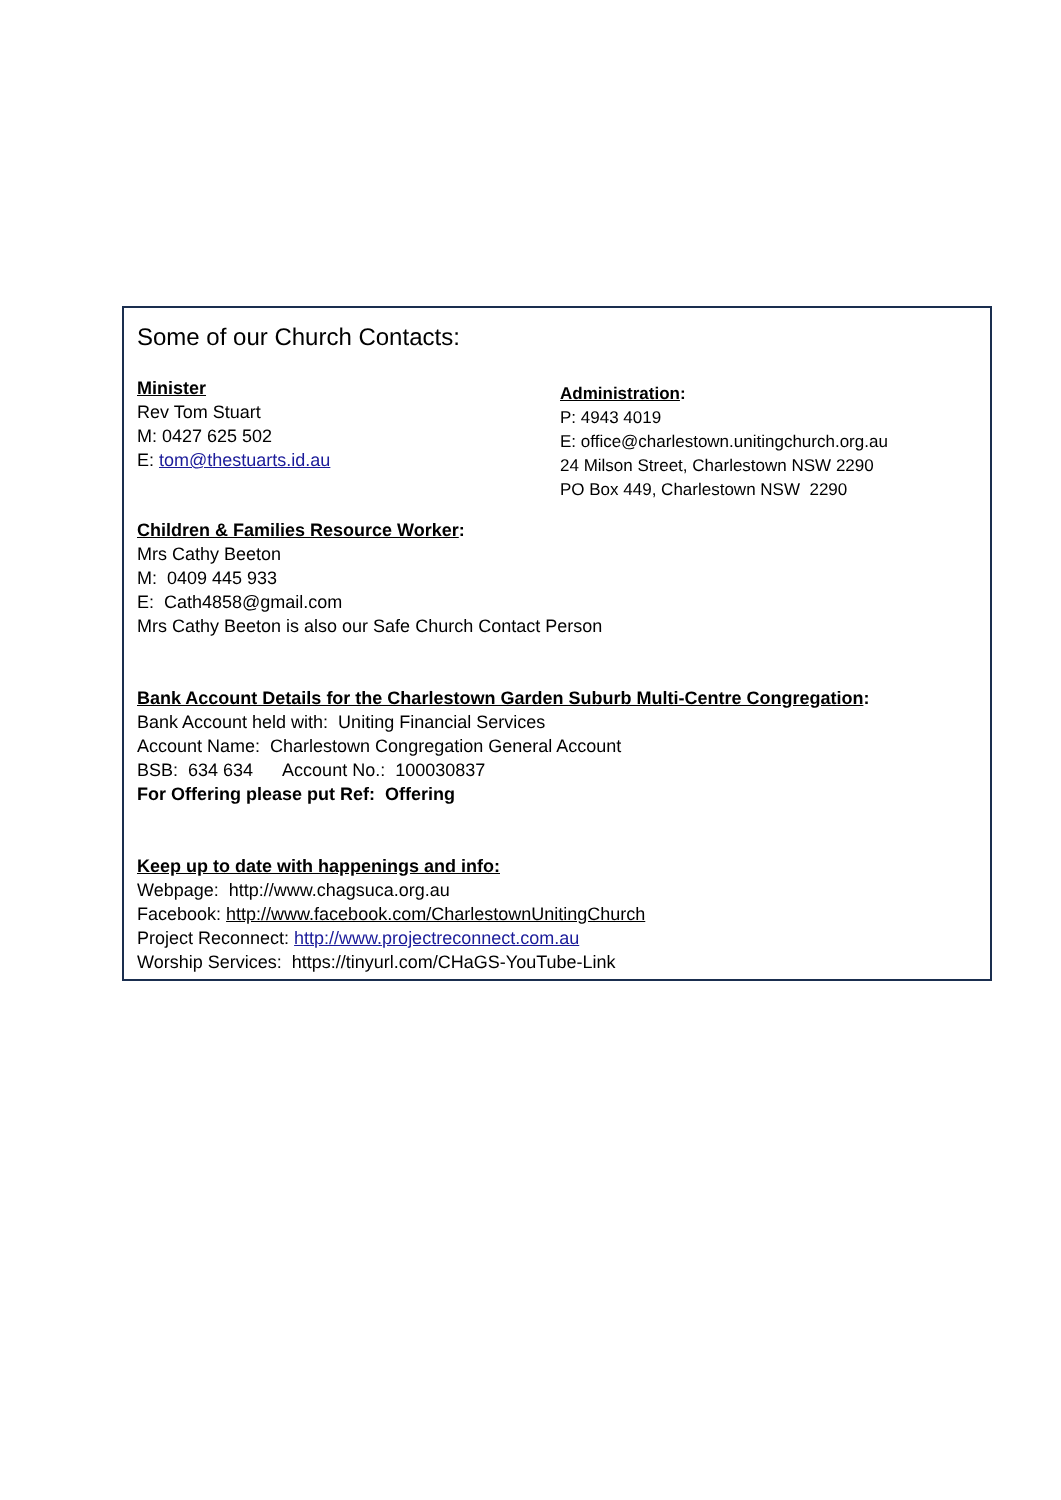Some of our Church Contacts:
Minister
Rev Tom Stuart
M: 0427 625 502
E: tom@thestuarts.id.au
Administration:
P: 4943 4019
E: office@charlestown.unitingchurch.org.au
24 Milson Street, Charlestown NSW 2290
PO Box 449, Charlestown NSW 2290
Children & Families Resource Worker:
Mrs Cathy Beeton
M: 0409 445 933
E: Cath4858@gmail.com
Mrs Cathy Beeton is also our Safe Church Contact Person
Bank Account Details for the Charlestown Garden Suburb Multi-Centre Congregation:
Bank Account held with: Uniting Financial Services
Account Name: Charlestown Congregation General Account
BSB: 634 634 Account No.: 100030837
For Offering please put Ref: Offering
Keep up to date with happenings and info:
Webpage: http://www.chagsuca.org.au
Facebook: http://www.facebook.com/CharlestownUnitingChurch
Project Reconnect: http://www.projectreconnect.com.au
Worship Services: https://tinyurl.com/CHaGS-YouTube-Link